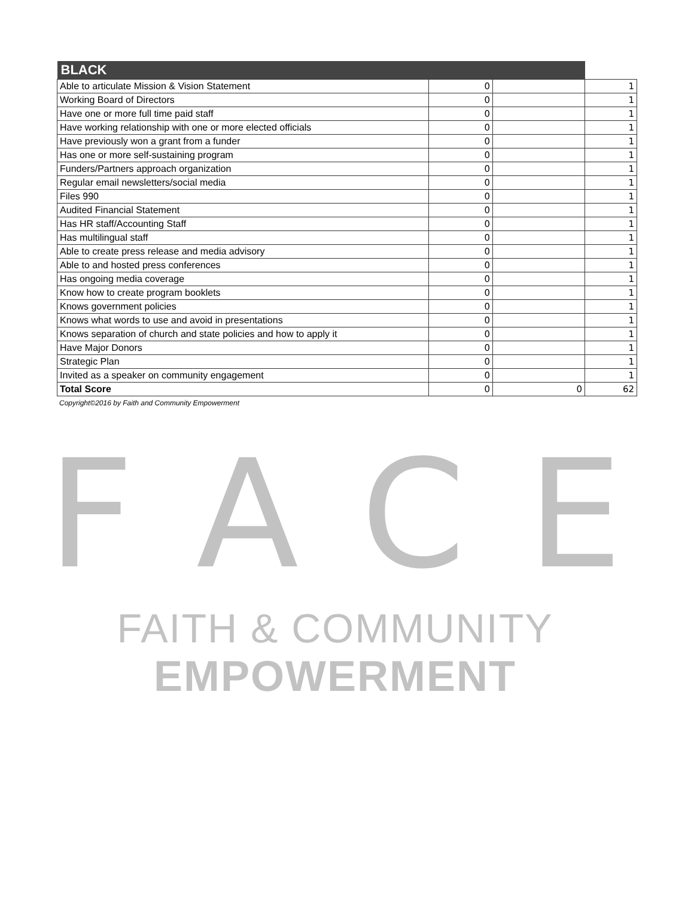| BLACK | | | |
| --- | --- | --- | --- |
| Able to articulate Mission & Vision Statement | 0 | | 1 |
| Working Board of Directors | 0 | | 1 |
| Have one or more full time paid staff | 0 | | 1 |
| Have working relationship with one or more elected officials | 0 | | 1 |
| Have previously won a grant from a funder | 0 | | 1 |
| Has one or more self-sustaining program | 0 | | 1 |
| Funders/Partners approach organization | 0 | | 1 |
| Regular email newsletters/social media | 0 | | 1 |
| Files 990 | 0 | | 1 |
| Audited Financial Statement | 0 | | 1 |
| Has HR staff/Accounting Staff | 0 | | 1 |
| Has multilingual staff | 0 | | 1 |
| Able to create press release and media advisory | 0 | | 1 |
| Able to and hosted press conferences | 0 | | 1 |
| Has ongoing media coverage | 0 | | 1 |
| Know how to create program booklets | 0 | | 1 |
| Knows government policies | 0 | | 1 |
| Knows what words to use and avoid in presentations | 0 | | 1 |
| Knows separation of church and state policies and how to apply it | 0 | | 1 |
| Have Major Donors | 0 | | 1 |
| Strategic Plan | 0 | | 1 |
| Invited as a speaker on community engagement | 0 | | 1 |
| Total Score | 0 | 0 | 62 |
Copyright©2016 by Faith and Community Empowerment
FACE
FAITH & COMMUNITY
EMPOWERMENT